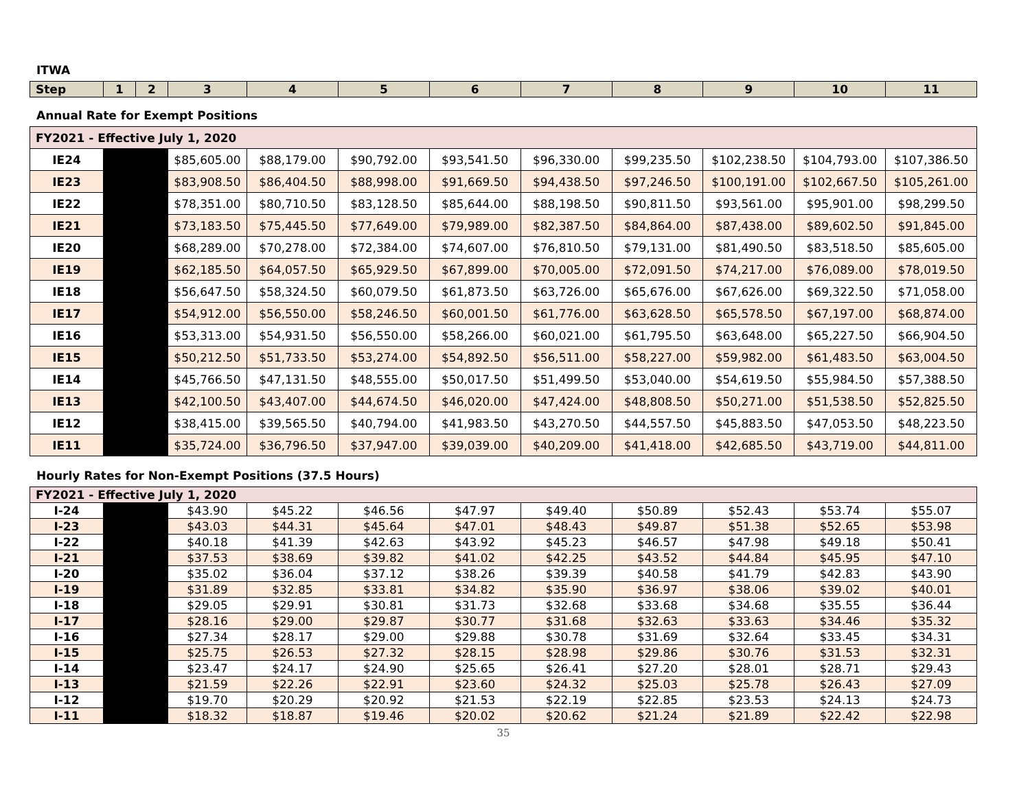ITWA
| Step | 1 | 2 | 3 | 4 | 5 | 6 | 7 | 8 | 9 | 10 | 11 |
| --- | --- | --- | --- | --- | --- | --- | --- | --- | --- | --- | --- |
Annual Rate for Exempt Positions
| FY2021 - Effective July 1, 2020 | | | | | | | | | | |
| IE24 | | $85,605.00 | $88,179.00 | $90,792.00 | $93,541.50 | $96,330.00 | $99,235.50 | $102,238.50 | $104,793.00 | $107,386.50 |
| IE23 | | $83,908.50 | $86,404.50 | $88,998.00 | $91,669.50 | $94,438.50 | $97,246.50 | $100,191.00 | $102,667.50 | $105,261.00 |
| IE22 | | $78,351.00 | $80,710.50 | $83,128.50 | $85,644.00 | $88,198.50 | $90,811.50 | $93,561.00 | $95,901.00 | $98,299.50 |
| IE21 | | $73,183.50 | $75,445.50 | $77,649.00 | $79,989.00 | $82,387.50 | $84,864.00 | $87,438.00 | $89,602.50 | $91,845.00 |
| IE20 | | $68,289.00 | $70,278.00 | $72,384.00 | $74,607.00 | $76,810.50 | $79,131.00 | $81,490.50 | $83,518.50 | $85,605.00 |
| IE19 | | $62,185.50 | $64,057.50 | $65,929.50 | $67,899.00 | $70,005.00 | $72,091.50 | $74,217.00 | $76,089.00 | $78,019.50 |
| IE18 | | $56,647.50 | $58,324.50 | $60,079.50 | $61,873.50 | $63,726.00 | $65,676.00 | $67,626.00 | $69,322.50 | $71,058.00 |
| IE17 | | $54,912.00 | $56,550.00 | $58,246.50 | $60,001.50 | $61,776.00 | $63,628.50 | $65,578.50 | $67,197.00 | $68,874.00 |
| IE16 | | $53,313.00 | $54,931.50 | $56,550.00 | $58,266.00 | $60,021.00 | $61,795.50 | $63,648.00 | $65,227.50 | $66,904.50 |
| IE15 | | $50,212.50 | $51,733.50 | $53,274.00 | $54,892.50 | $56,511.00 | $58,227.00 | $59,982.00 | $61,483.50 | $63,004.50 |
| IE14 | | $45,766.50 | $47,131.50 | $48,555.00 | $50,017.50 | $51,499.50 | $53,040.00 | $54,619.50 | $55,984.50 | $57,388.50 |
| IE13 | | $42,100.50 | $43,407.00 | $44,674.50 | $46,020.00 | $47,424.00 | $48,808.50 | $50,271.00 | $51,538.50 | $52,825.50 |
| IE12 | | $38,415.00 | $39,565.50 | $40,794.00 | $41,983.50 | $43,270.50 | $44,557.50 | $45,883.50 | $47,053.50 | $48,223.50 |
| IE11 | | $35,724.00 | $36,796.50 | $37,947.00 | $39,039.00 | $40,209.00 | $41,418.00 | $42,685.50 | $43,719.00 | $44,811.00 |
Hourly Rates for Non-Exempt Positions (37.5 Hours)
| FY2021 - Effective July 1, 2020 | | | | | | | | | | |
| I-24 | | $43.90 | $45.22 | $46.56 | $47.97 | $49.40 | $50.89 | $52.43 | $53.74 | $55.07 |
| I-23 | | $43.03 | $44.31 | $45.64 | $47.01 | $48.43 | $49.87 | $51.38 | $52.65 | $53.98 |
| I-22 | | $40.18 | $41.39 | $42.63 | $43.92 | $45.23 | $46.57 | $47.98 | $49.18 | $50.41 |
| I-21 | | $37.53 | $38.69 | $39.82 | $41.02 | $42.25 | $43.52 | $44.84 | $45.95 | $47.10 |
| I-20 | | $35.02 | $36.04 | $37.12 | $38.26 | $39.39 | $40.58 | $41.79 | $42.83 | $43.90 |
| I-19 | | $31.89 | $32.85 | $33.81 | $34.82 | $35.90 | $36.97 | $38.06 | $39.02 | $40.01 |
| I-18 | | $29.05 | $29.91 | $30.81 | $31.73 | $32.68 | $33.68 | $34.68 | $35.55 | $36.44 |
| I-17 | | $28.16 | $29.00 | $29.87 | $30.77 | $31.68 | $32.63 | $33.63 | $34.46 | $35.32 |
| I-16 | | $27.34 | $28.17 | $29.00 | $29.88 | $30.78 | $31.69 | $32.64 | $33.45 | $34.31 |
| I-15 | | $25.75 | $26.53 | $27.32 | $28.15 | $28.98 | $29.86 | $30.76 | $31.53 | $32.31 |
| I-14 | | $23.47 | $24.17 | $24.90 | $25.65 | $26.41 | $27.20 | $28.01 | $28.71 | $29.43 |
| I-13 | | $21.59 | $22.26 | $22.91 | $23.60 | $24.32 | $25.03 | $25.78 | $26.43 | $27.09 |
| I-12 | | $19.70 | $20.29 | $20.92 | $21.53 | $22.19 | $22.85 | $23.53 | $24.13 | $24.73 |
| I-11 | | $18.32 | $18.87 | $19.46 | $20.02 | $20.62 | $21.24 | $21.89 | $22.42 | $22.98 |
35